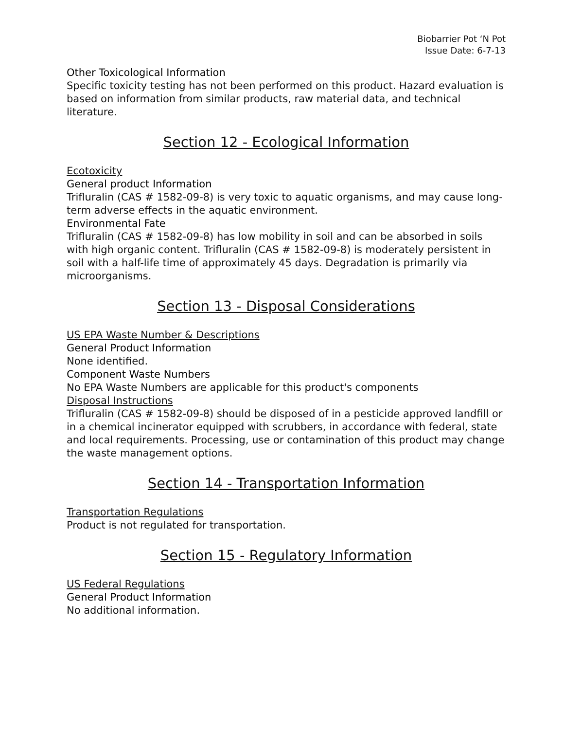Biobarrier Pot ‘N Pot
Issue Date: 6-7-13
Other Toxicological Information
Specific toxicity testing has not been performed on this product. Hazard evaluation is based on information from similar products, raw material data, and technical literature.
Section 12 - Ecological Information
Ecotoxicity
General product Information
Trifluralin (CAS # 1582-09-8) is very toxic to aquatic organisms, and may cause long-term adverse effects in the aquatic environment.
Environmental Fate
Trifluralin (CAS # 1582-09-8) has low mobility in soil and can be absorbed in soils with high organic content. Trifluralin (CAS # 1582-09-8) is moderately persistent in soil with a half-life time of approximately 45 days. Degradation is primarily via microorganisms.
Section 13 - Disposal Considerations
US EPA Waste Number & Descriptions
General Product Information
None identified.
Component Waste Numbers
No EPA Waste Numbers are applicable for this product's components
Disposal Instructions
Trifluralin (CAS # 1582-09-8) should be disposed of in a pesticide approved landfill or in a chemical incinerator equipped with scrubbers, in accordance with federal, state and local requirements. Processing, use or contamination of this product may change the waste management options.
Section 14 - Transportation Information
Transportation Regulations
Product is not regulated for transportation.
Section 15 - Regulatory Information
US Federal Regulations
General Product Information
No additional information.